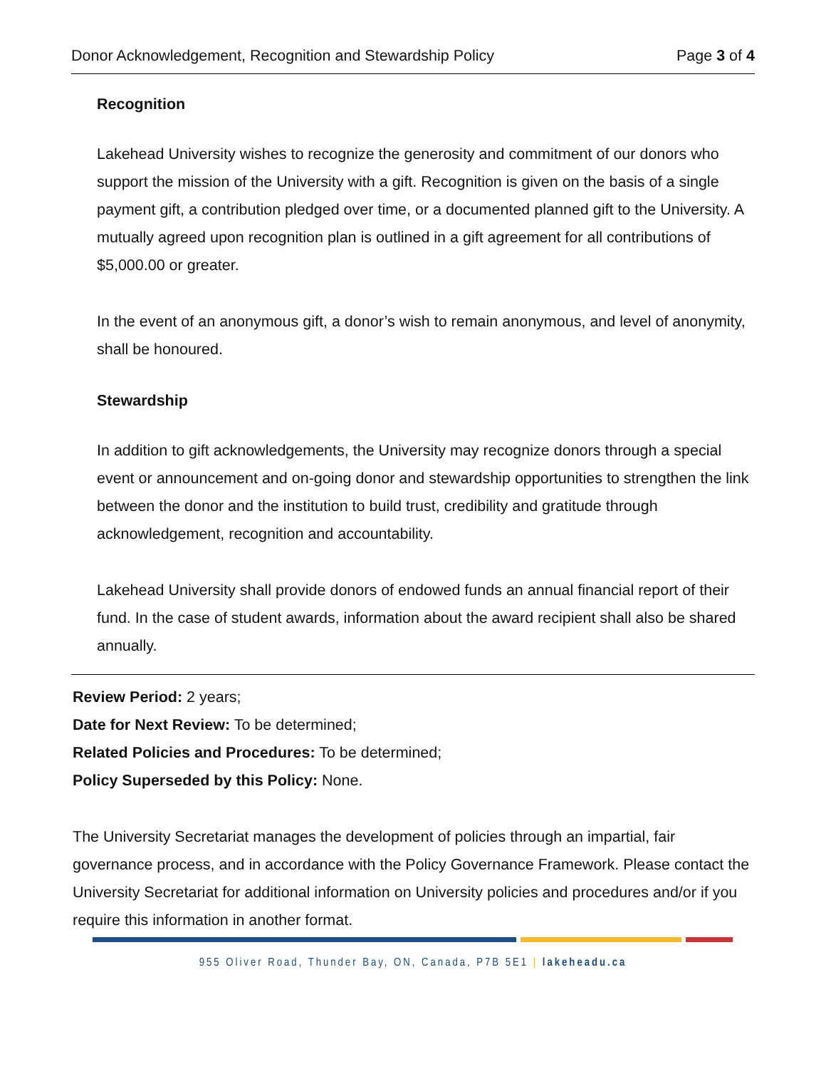Donor Acknowledgement, Recognition and Stewardship Policy Page 3 of 4
Recognition
Lakehead University wishes to recognize the generosity and commitment of our donors who support the mission of the University with a gift. Recognition is given on the basis of a single payment gift, a contribution pledged over time, or a documented planned gift to the University. A mutually agreed upon recognition plan is outlined in a gift agreement for all contributions of $5,000.00 or greater.
In the event of an anonymous gift, a donor’s wish to remain anonymous, and level of anonymity, shall be honoured.
Stewardship
In addition to gift acknowledgements, the University may recognize donors through a special event or announcement and on-going donor and stewardship opportunities to strengthen the link between the donor and the institution to build trust, credibility and gratitude through acknowledgement, recognition and accountability.
Lakehead University shall provide donors of endowed funds an annual financial report of their fund. In the case of student awards, information about the award recipient shall also be shared annually.
Review Period: 2 years;
Date for Next Review: To be determined;
Related Policies and Procedures: To be determined;
Policy Superseded by this Policy: None.
The University Secretariat manages the development of policies through an impartial, fair governance process, and in accordance with the Policy Governance Framework. Please contact the University Secretariat for additional information on University policies and procedures and/or if you require this information in another format.
955 Oliver Road, Thunder Bay, ON, Canada, P7B 5E1 | lakeheadu.ca